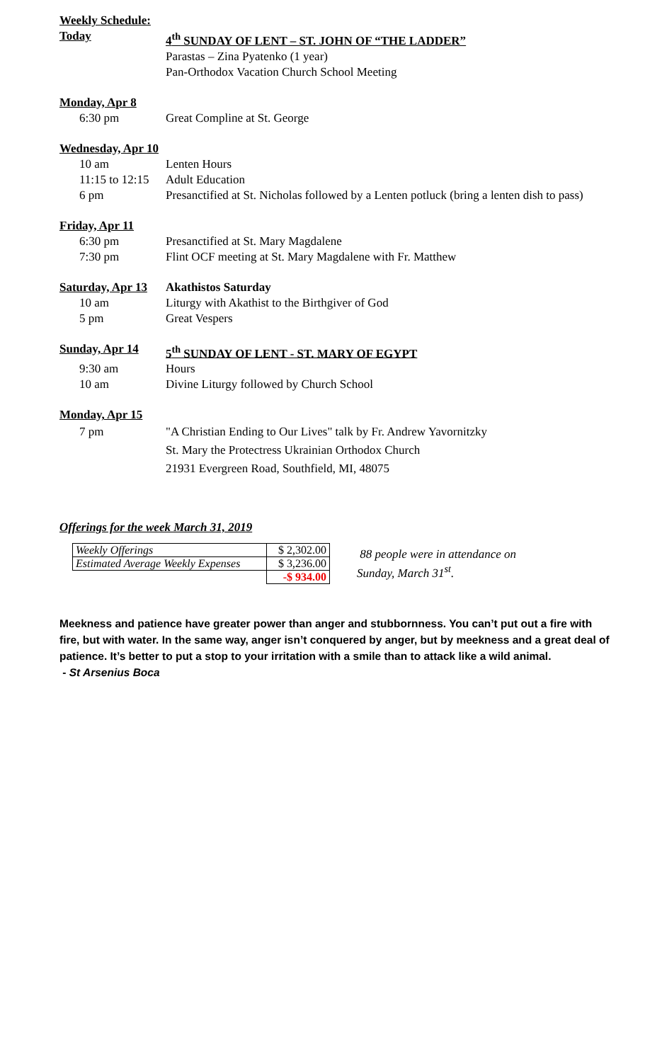Weekly Schedule:
Today 4<sup>th</sup> SUNDAY OF LENT – ST. JOHN OF “THE LADDER”
Parastas – Zina Pyatenko (1 year)
Pan-Orthodox Vacation Church School Meeting
Monday, Apr 8
6:30 pm Great Compline at St. George
Wednesday, Apr 10
10 am Lenten Hours
11:15 to 12:15
Adult Education
6 pm Presanctified at St. Nicholas followed by a Lenten potluck (bring a lenten dish to pass)
Friday, Apr 11
6:30 pm Presanctified at St. Mary Magdalene
7:30 pm Flint OCF meeting at St. Mary Magdalene with Fr. Matthew
Saturday, Apr 13
Akathistos Saturday
10 am Liturgy with Akathist to the Birthgiver of God
5 pm Great Vespers
Sunday, Apr 14 5<sup>th</sup> SUNDAY OF LENT - ST. MARY OF EGYPT
9:30 am Hours
10 am Divine Liturgy followed by Church School
Monday, Apr 15
7 pm "A Christian Ending to Our Lives" talk by Fr. Andrew Yavornitzky
St. Mary the Protectress Ukrainian Orthodox Church
21931 Evergreen Road, Southfield, MI, 48075
Offerings for the week March 31, 2019
| Weekly Offerings | $ 2,302.00 |
| Estimated Average Weekly Expenses | $ 3,236.00 |
| | -$ 934.00 |
88 people were in attendance on
Sunday, March 31<sup>st</sup>.
Meekness and patience have greater power than anger and stubbornness. You can’t put out a fire with fire, but with water. In the same way, anger isn’t conquered by anger, but by meekness and a great deal of patience. It’s better to put a stop to your irritation with a smile than to attack like a wild animal.
- St Arsenius Boca